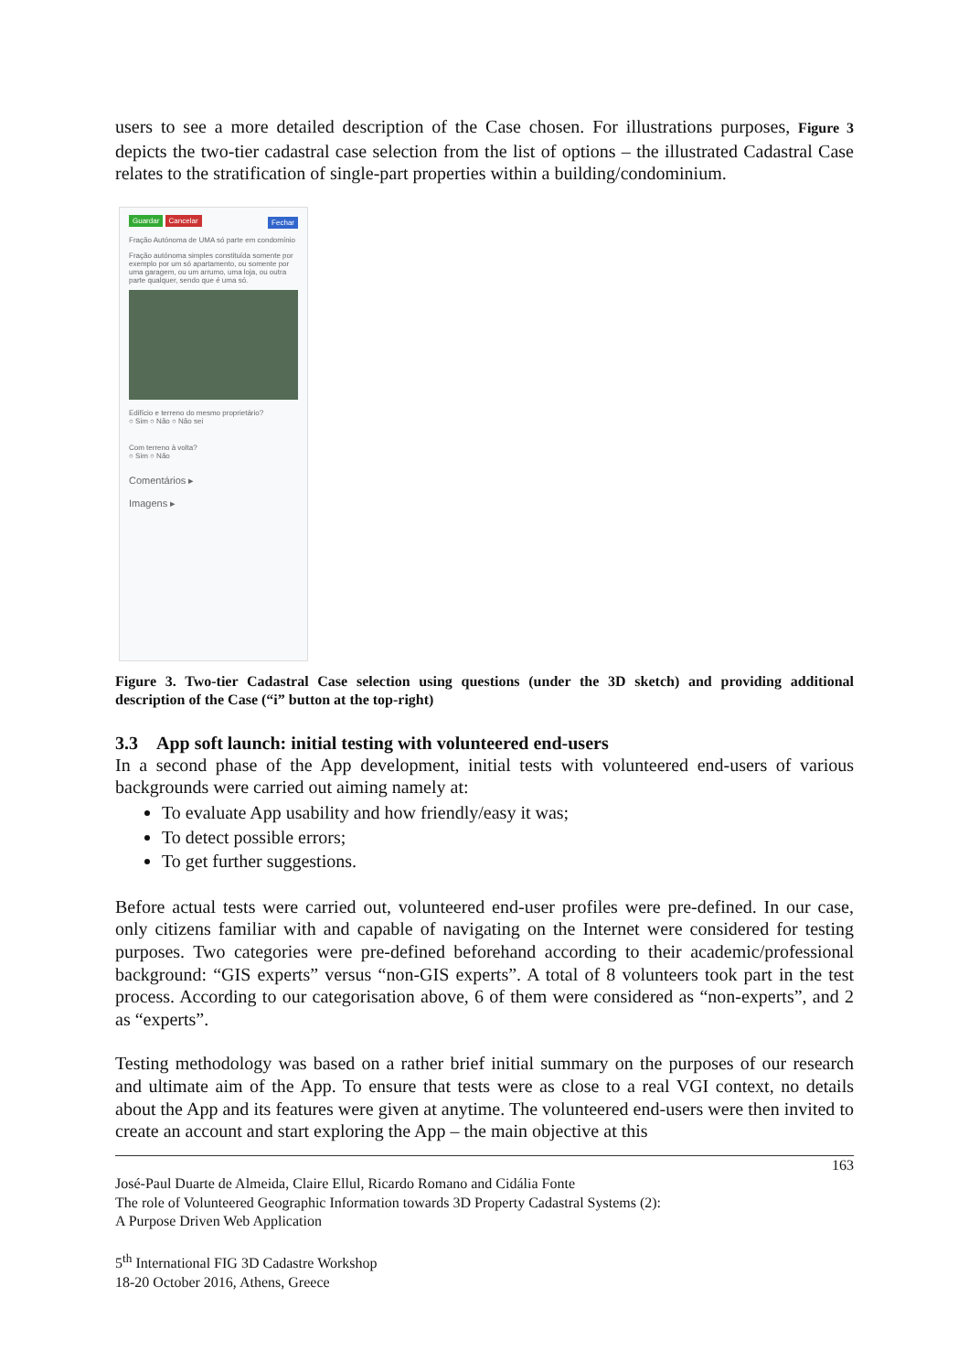users to see a more detailed description of the Case chosen. For illustrations purposes, Figure 3 depicts the two-tier cadastral case selection from the list of options – the illustrated Cadastral Case relates to the stratification of single-part properties within a building/condominium.
Guardar Cancelar Fechar
Fração Autónoma de UMA só parte em condomínio
Fração autónoma simples constituída somente por exemplo por um só apartamento, ou somente por uma garagem, ou um arrumo, uma loja, ou outra parte qualquer, sendo que é uma só.
Edifício e terreno do mesmo proprietário?
○ Sim ○ Não ○ Não sei
Com terreno à volta?
○ Sim ○ Não
Comentários ▸
Imagens ▸
Figure 3. Two-tier Cadastral Case selection using questions (under the 3D sketch) and providing additional description of the Case (“i” button at the top-right)
3.3 App soft launch: initial testing with volunteered end-users
In a second phase of the App development, initial tests with volunteered end-users of various backgrounds were carried out aiming namely at:
To evaluate App usability and how friendly/easy it was;
To detect possible errors;
To get further suggestions.
Before actual tests were carried out, volunteered end-user profiles were pre-defined. In our case, only citizens familiar with and capable of navigating on the Internet were considered for testing purposes. Two categories were pre-defined beforehand according to their academic/professional background: “GIS experts” versus “non-GIS experts”. A total of 8 volunteers took part in the test process. According to our categorisation above, 6 of them were considered as “non-experts”, and 2 as “experts”.
Testing methodology was based on a rather brief initial summary on the purposes of our research and ultimate aim of the App. To ensure that tests were as close to a real VGI context, no details about the App and its features were given at anytime. The volunteered end-users were then invited to create an account and start exploring the App – the main objective at this
163
José-Paul Duarte de Almeida, Claire Ellul, Ricardo Romano and Cidália Fonte
The role of Volunteered Geographic Information towards 3D Property Cadastral Systems (2):
A Purpose Driven Web Application
5<sup>th</sup> International FIG 3D Cadastre Workshop
18-20 October 2016, Athens, Greece